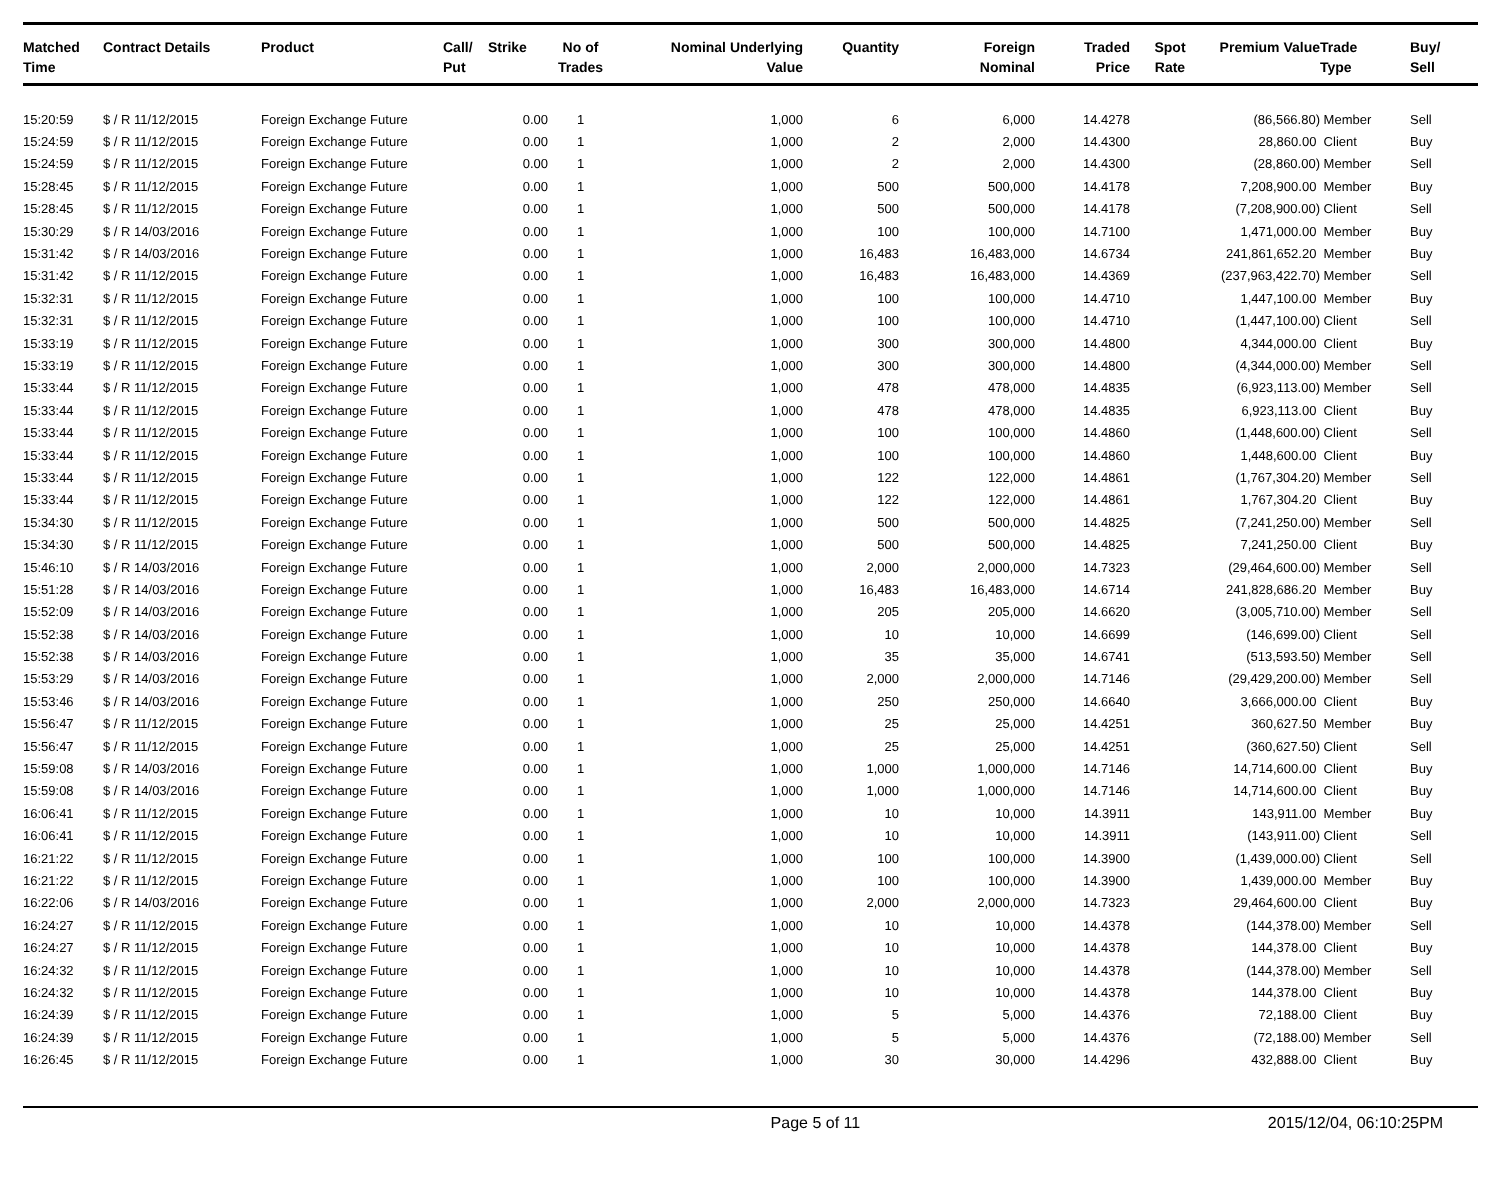| Matched Time | Contract Details | Product | Call/ Put | Strike | No of Trades | Nominal Underlying Value | Quantity | Foreign Nominal | Traded Price | Spot Rate | Premium Value | Trade Type | Buy/ Sell |
| --- | --- | --- | --- | --- | --- | --- | --- | --- | --- | --- | --- | --- | --- |
| 15:20:59 | $ / R 11/12/2015 | Foreign Exchange Future | | 0.00 | 1 | 1,000 | 6 | 6,000 | 14.4278 | | (86,566.80) | Member | Sell |
| 15:24:59 | $ / R 11/12/2015 | Foreign Exchange Future | | 0.00 | 1 | 1,000 | 2 | 2,000 | 14.4300 | | 28,860.00 | Client | Buy |
| 15:24:59 | $ / R 11/12/2015 | Foreign Exchange Future | | 0.00 | 1 | 1,000 | 2 | 2,000 | 14.4300 | | (28,860.00) | Member | Sell |
| 15:28:45 | $ / R 11/12/2015 | Foreign Exchange Future | | 0.00 | 1 | 1,000 | 500 | 500,000 | 14.4178 | | 7,208,900.00 | Member | Buy |
| 15:28:45 | $ / R 11/12/2015 | Foreign Exchange Future | | 0.00 | 1 | 1,000 | 500 | 500,000 | 14.4178 | | (7,208,900.00) | Client | Sell |
| 15:30:29 | $ / R 14/03/2016 | Foreign Exchange Future | | 0.00 | 1 | 1,000 | 100 | 100,000 | 14.7100 | | 1,471,000.00 | Member | Buy |
| 15:31:42 | $ / R 14/03/2016 | Foreign Exchange Future | | 0.00 | 1 | 1,000 | 16,483 | 16,483,000 | 14.6734 | | 241,861,652.20 | Member | Buy |
| 15:31:42 | $ / R 11/12/2015 | Foreign Exchange Future | | 0.00 | 1 | 1,000 | 16,483 | 16,483,000 | 14.4369 | | (237,963,422.70) | Member | Sell |
| 15:32:31 | $ / R 11/12/2015 | Foreign Exchange Future | | 0.00 | 1 | 1,000 | 100 | 100,000 | 14.4710 | | 1,447,100.00 | Member | Buy |
| 15:32:31 | $ / R 11/12/2015 | Foreign Exchange Future | | 0.00 | 1 | 1,000 | 100 | 100,000 | 14.4710 | | (1,447,100.00) | Client | Sell |
| 15:33:19 | $ / R 11/12/2015 | Foreign Exchange Future | | 0.00 | 1 | 1,000 | 300 | 300,000 | 14.4800 | | 4,344,000.00 | Client | Buy |
| 15:33:19 | $ / R 11/12/2015 | Foreign Exchange Future | | 0.00 | 1 | 1,000 | 300 | 300,000 | 14.4800 | | (4,344,000.00) | Member | Sell |
| 15:33:44 | $ / R 11/12/2015 | Foreign Exchange Future | | 0.00 | 1 | 1,000 | 478 | 478,000 | 14.4835 | | (6,923,113.00) | Member | Sell |
| 15:33:44 | $ / R 11/12/2015 | Foreign Exchange Future | | 0.00 | 1 | 1,000 | 478 | 478,000 | 14.4835 | | 6,923,113.00 | Client | Buy |
| 15:33:44 | $ / R 11/12/2015 | Foreign Exchange Future | | 0.00 | 1 | 1,000 | 100 | 100,000 | 14.4860 | | (1,448,600.00) | Client | Sell |
| 15:33:44 | $ / R 11/12/2015 | Foreign Exchange Future | | 0.00 | 1 | 1,000 | 100 | 100,000 | 14.4860 | | 1,448,600.00 | Client | Buy |
| 15:33:44 | $ / R 11/12/2015 | Foreign Exchange Future | | 0.00 | 1 | 1,000 | 122 | 122,000 | 14.4861 | | (1,767,304.20) | Member | Sell |
| 15:33:44 | $ / R 11/12/2015 | Foreign Exchange Future | | 0.00 | 1 | 1,000 | 122 | 122,000 | 14.4861 | | 1,767,304.20 | Client | Buy |
| 15:34:30 | $ / R 11/12/2015 | Foreign Exchange Future | | 0.00 | 1 | 1,000 | 500 | 500,000 | 14.4825 | | (7,241,250.00) | Member | Sell |
| 15:34:30 | $ / R 11/12/2015 | Foreign Exchange Future | | 0.00 | 1 | 1,000 | 500 | 500,000 | 14.4825 | | 7,241,250.00 | Client | Buy |
| 15:46:10 | $ / R 14/03/2016 | Foreign Exchange Future | | 0.00 | 1 | 1,000 | 2,000 | 2,000,000 | 14.7323 | | (29,464,600.00) | Member | Sell |
| 15:51:28 | $ / R 14/03/2016 | Foreign Exchange Future | | 0.00 | 1 | 1,000 | 16,483 | 16,483,000 | 14.6714 | | 241,828,686.20 | Member | Buy |
| 15:52:09 | $ / R 14/03/2016 | Foreign Exchange Future | | 0.00 | 1 | 1,000 | 205 | 205,000 | 14.6620 | | (3,005,710.00) | Member | Sell |
| 15:52:38 | $ / R 14/03/2016 | Foreign Exchange Future | | 0.00 | 1 | 1,000 | 10 | 10,000 | 14.6699 | | (146,699.00) | Client | Sell |
| 15:52:38 | $ / R 14/03/2016 | Foreign Exchange Future | | 0.00 | 1 | 1,000 | 35 | 35,000 | 14.6741 | | (513,593.50) | Member | Sell |
| 15:53:29 | $ / R 14/03/2016 | Foreign Exchange Future | | 0.00 | 1 | 1,000 | 2,000 | 2,000,000 | 14.7146 | | (29,429,200.00) | Member | Sell |
| 15:53:46 | $ / R 14/03/2016 | Foreign Exchange Future | | 0.00 | 1 | 1,000 | 250 | 250,000 | 14.6640 | | 3,666,000.00 | Client | Buy |
| 15:56:47 | $ / R 11/12/2015 | Foreign Exchange Future | | 0.00 | 1 | 1,000 | 25 | 25,000 | 14.4251 | | 360,627.50 | Member | Buy |
| 15:56:47 | $ / R 11/12/2015 | Foreign Exchange Future | | 0.00 | 1 | 1,000 | 25 | 25,000 | 14.4251 | | (360,627.50) | Client | Sell |
| 15:59:08 | $ / R 14/03/2016 | Foreign Exchange Future | | 0.00 | 1 | 1,000 | 1,000 | 1,000,000 | 14.7146 | | 14,714,600.00 | Client | Buy |
| 15:59:08 | $ / R 14/03/2016 | Foreign Exchange Future | | 0.00 | 1 | 1,000 | 1,000 | 1,000,000 | 14.7146 | | 14,714,600.00 | Client | Buy |
| 16:06:41 | $ / R 11/12/2015 | Foreign Exchange Future | | 0.00 | 1 | 1,000 | 10 | 10,000 | 14.3911 | | 143,911.00 | Member | Buy |
| 16:06:41 | $ / R 11/12/2015 | Foreign Exchange Future | | 0.00 | 1 | 1,000 | 10 | 10,000 | 14.3911 | | (143,911.00) | Client | Sell |
| 16:21:22 | $ / R 11/12/2015 | Foreign Exchange Future | | 0.00 | 1 | 1,000 | 100 | 100,000 | 14.3900 | | (1,439,000.00) | Client | Sell |
| 16:21:22 | $ / R 11/12/2015 | Foreign Exchange Future | | 0.00 | 1 | 1,000 | 100 | 100,000 | 14.3900 | | 1,439,000.00 | Member | Buy |
| 16:22:06 | $ / R 14/03/2016 | Foreign Exchange Future | | 0.00 | 1 | 1,000 | 2,000 | 2,000,000 | 14.7323 | | 29,464,600.00 | Client | Buy |
| 16:24:27 | $ / R 11/12/2015 | Foreign Exchange Future | | 0.00 | 1 | 1,000 | 10 | 10,000 | 14.4378 | | (144,378.00) | Member | Sell |
| 16:24:27 | $ / R 11/12/2015 | Foreign Exchange Future | | 0.00 | 1 | 1,000 | 10 | 10,000 | 14.4378 | | 144,378.00 | Client | Buy |
| 16:24:32 | $ / R 11/12/2015 | Foreign Exchange Future | | 0.00 | 1 | 1,000 | 10 | 10,000 | 14.4378 | | (144,378.00) | Member | Sell |
| 16:24:32 | $ / R 11/12/2015 | Foreign Exchange Future | | 0.00 | 1 | 1,000 | 10 | 10,000 | 14.4378 | | 144,378.00 | Client | Buy |
| 16:24:39 | $ / R 11/12/2015 | Foreign Exchange Future | | 0.00 | 1 | 1,000 | 5 | 5,000 | 14.4376 | | 72,188.00 | Client | Buy |
| 16:24:39 | $ / R 11/12/2015 | Foreign Exchange Future | | 0.00 | 1 | 1,000 | 5 | 5,000 | 14.4376 | | (72,188.00) | Member | Sell |
| 16:26:45 | $ / R 11/12/2015 | Foreign Exchange Future | | 0.00 | 1 | 1,000 | 30 | 30,000 | 14.4296 | | 432,888.00 | Client | Buy |
Page 5 of 11 2015/12/04, 06:10:25PM